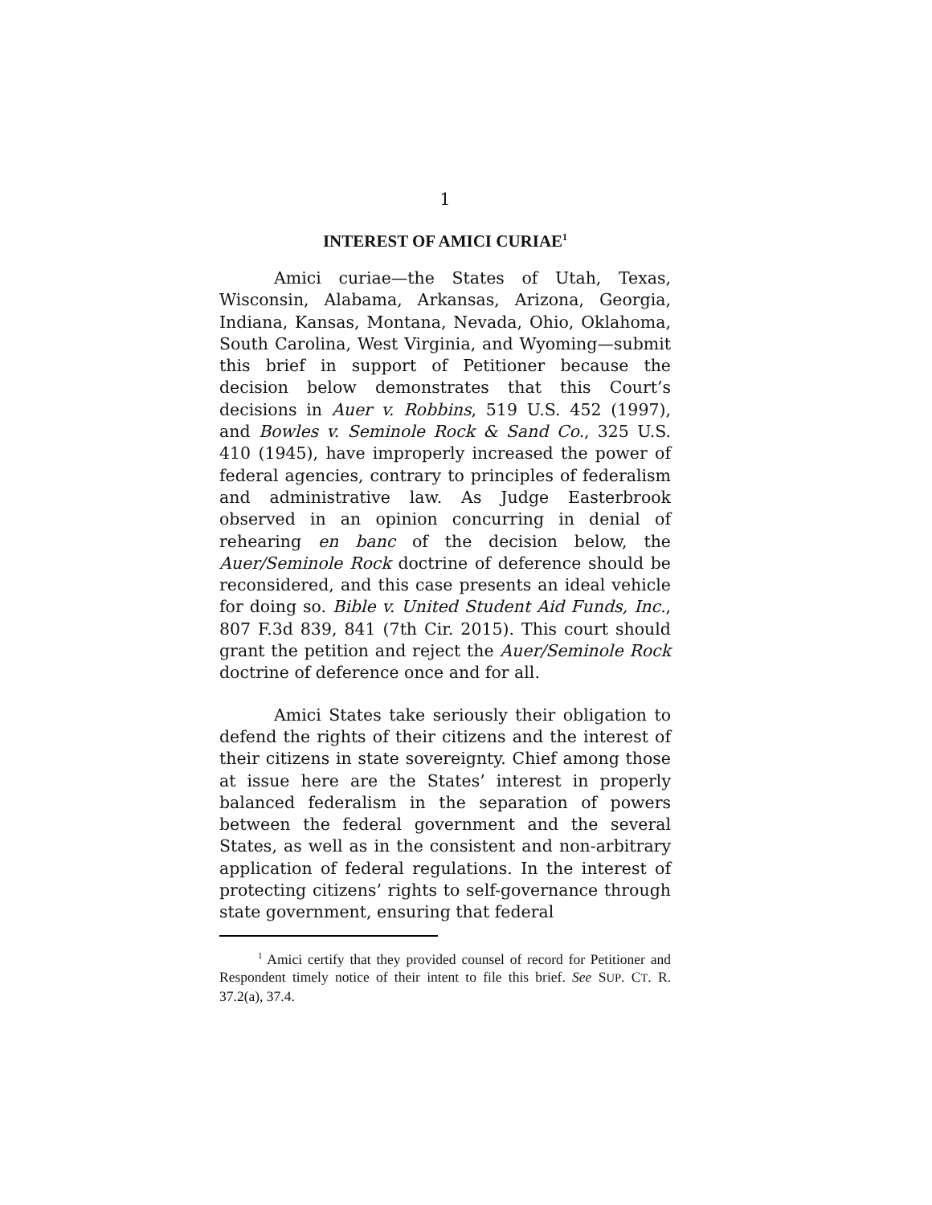1
INTEREST OF AMICI CURIAE<sup>1</sup>
Amici curiae—the States of Utah, Texas, Wisconsin, Alabama, Arkansas, Arizona, Georgia, Indiana, Kansas, Montana, Nevada, Ohio, Oklahoma, South Carolina, West Virginia, and Wyoming—submit this brief in support of Petitioner because the decision below demonstrates that this Court’s decisions in Auer v. Robbins, 519 U.S. 452 (1997), and Bowles v. Seminole Rock & Sand Co., 325 U.S. 410 (1945), have improperly increased the power of federal agencies, contrary to principles of federalism and administrative law. As Judge Easterbrook observed in an opinion concurring in denial of rehearing en banc of the decision below, the Auer/Seminole Rock doctrine of deference should be reconsidered, and this case presents an ideal vehicle for doing so. Bible v. United Student Aid Funds, Inc., 807 F.3d 839, 841 (7th Cir. 2015). This court should grant the petition and reject the Auer/Seminole Rock doctrine of deference once and for all.
Amici States take seriously their obligation to defend the rights of their citizens and the interest of their citizens in state sovereignty. Chief among those at issue here are the States’ interest in properly balanced federalism in the separation of powers between the federal government and the several States, as well as in the consistent and non-arbitrary application of federal regulations. In the interest of protecting citizens’ rights to self-governance through state government, ensuring that federal
<sup>1</sup> Amici certify that they provided counsel of record for Petitioner and Respondent timely notice of their intent to file this brief. See SUP. CT. R. 37.2(a), 37.4.